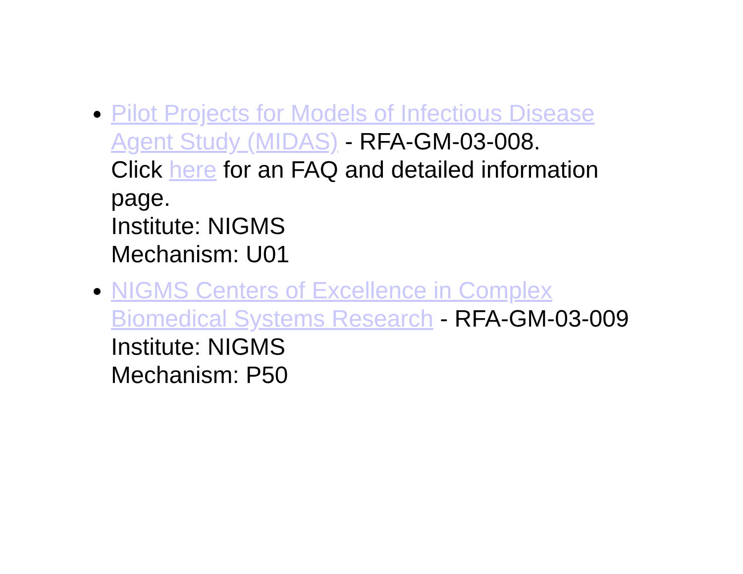Pilot Projects for Models of Infectious Disease Agent Study (MIDAS) - RFA-GM-03-008.
Click here for an FAQ and detailed information page.
Institute: NIGMS
Mechanism: U01
NIGMS Centers of Excellence in Complex Biomedical Systems Research - RFA-GM-03-009
Institute: NIGMS
Mechanism: P50